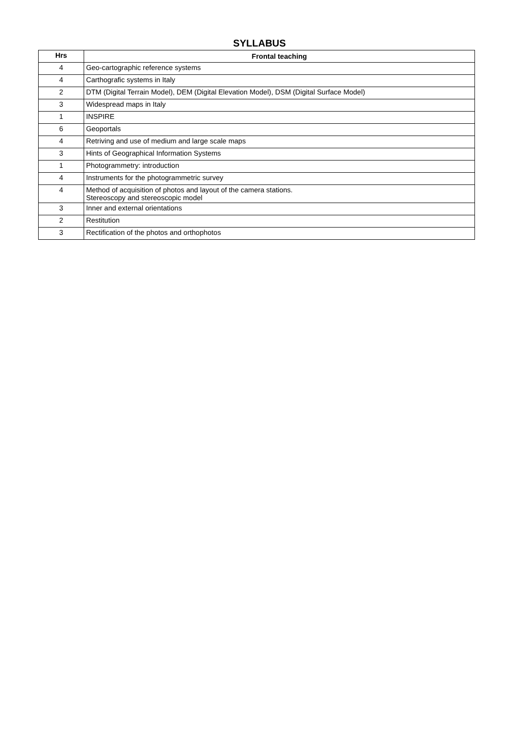SYLLABUS
| Hrs | Frontal teaching |
| --- | --- |
| 4 | Geo-cartographic reference systems |
| 4 | Carthografic systems in Italy |
| 2 | DTM (Digital Terrain Model), DEM (Digital Elevation Model), DSM (Digital Surface Model) |
| 3 | Widespread maps in Italy |
| 1 | INSPIRE |
| 6 | Geoportals |
| 4 | Retriving and use of medium and large scale maps |
| 3 | Hints of Geographical Information Systems |
| 1 | Photogrammetry: introduction |
| 4 | Instruments for the photogrammetric survey |
| 4 | Method of acquisition of photos and layout of the camera stations. Stereoscopy and stereoscopic model |
| 3 | Inner and external orientations |
| 2 | Restitution |
| 3 | Rectification of the photos and orthophotos |